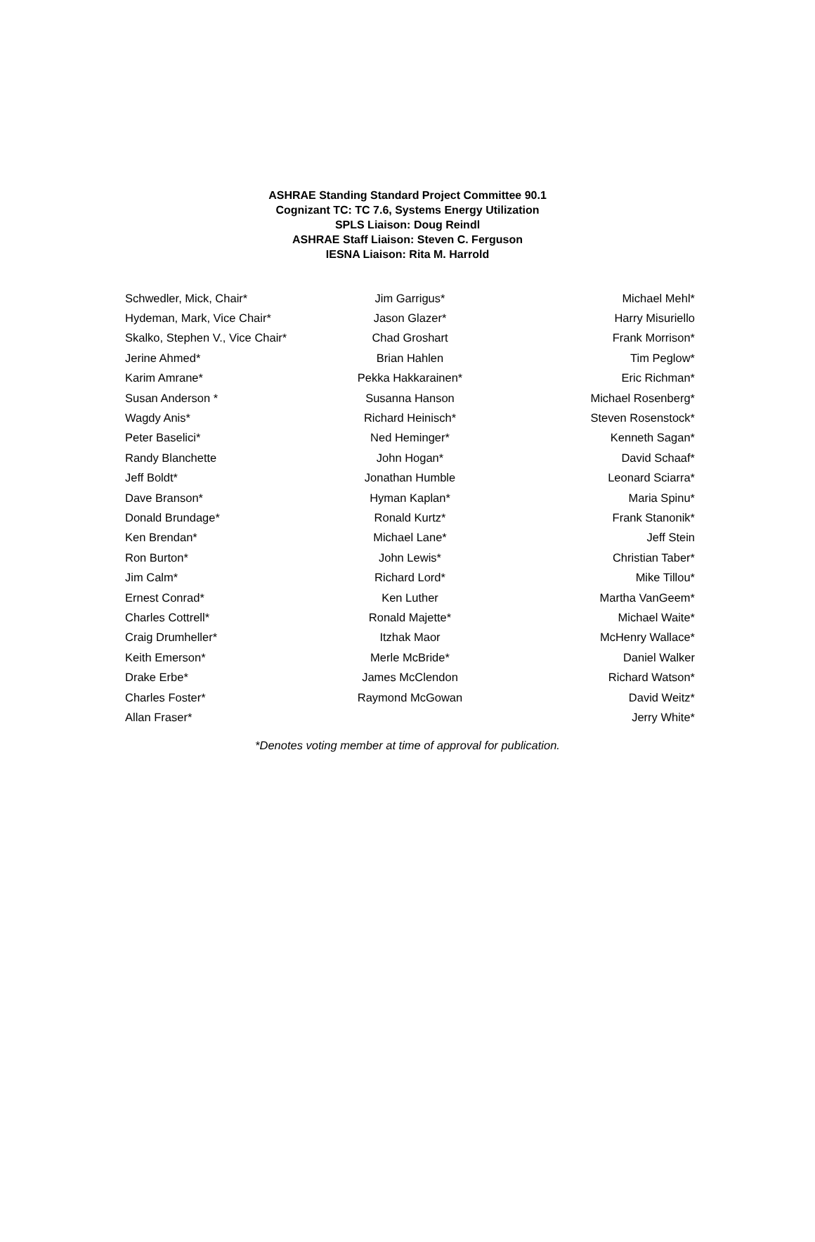ASHRAE Standing Standard Project Committee 90.1
Cognizant TC: TC 7.6, Systems Energy Utilization
SPLS Liaison: Doug Reindl
ASHRAE Staff Liaison: Steven C. Ferguson
IESNA Liaison: Rita M. Harrold
| Schwedler, Mick, Chair* | Jim Garrigus* | Michael Mehl* |
| Hydeman, Mark, Vice Chair* | Jason Glazer* | Harry Misuriello |
| Skalko, Stephen V., Vice Chair* | Chad Groshart | Frank Morrison* |
| Jerine Ahmed* | Brian Hahlen | Tim Peglow* |
| Karim Amrane* | Pekka Hakkarainen* | Eric Richman* |
| Susan Anderson * | Susanna Hanson | Michael Rosenberg* |
| Wagdy Anis* | Richard Heinisch* | Steven Rosenstock* |
| Peter Baselici* | Ned Heminger* | Kenneth Sagan* |
| Randy Blanchette | John Hogan* | David Schaaf* |
| Jeff Boldt* | Jonathan Humble | Leonard Sciarra* |
| Dave Branson* | Hyman Kaplan* | Maria Spinu* |
| Donald Brundage* | Ronald Kurtz* | Frank Stanonik* |
| Ken Brendan* | Michael Lane* | Jeff Stein |
| Ron Burton* | John Lewis* | Christian Taber* |
| Jim Calm* | Richard Lord* | Mike Tillou* |
| Ernest Conrad* | Ken Luther | Martha VanGeem* |
| Charles Cottrell* | Ronald Majette* | Michael Waite* |
| Craig Drumheller* | Itzhak Maor | McHenry Wallace* |
| Keith Emerson* | Merle McBride* | Daniel Walker |
| Drake Erbe* | James McClendon | Richard Watson* |
| Charles Foster* | Raymond McGowan | David Weitz* |
| Allan Fraser* | | Jerry White* |
*Denotes voting member at time of approval for publication.